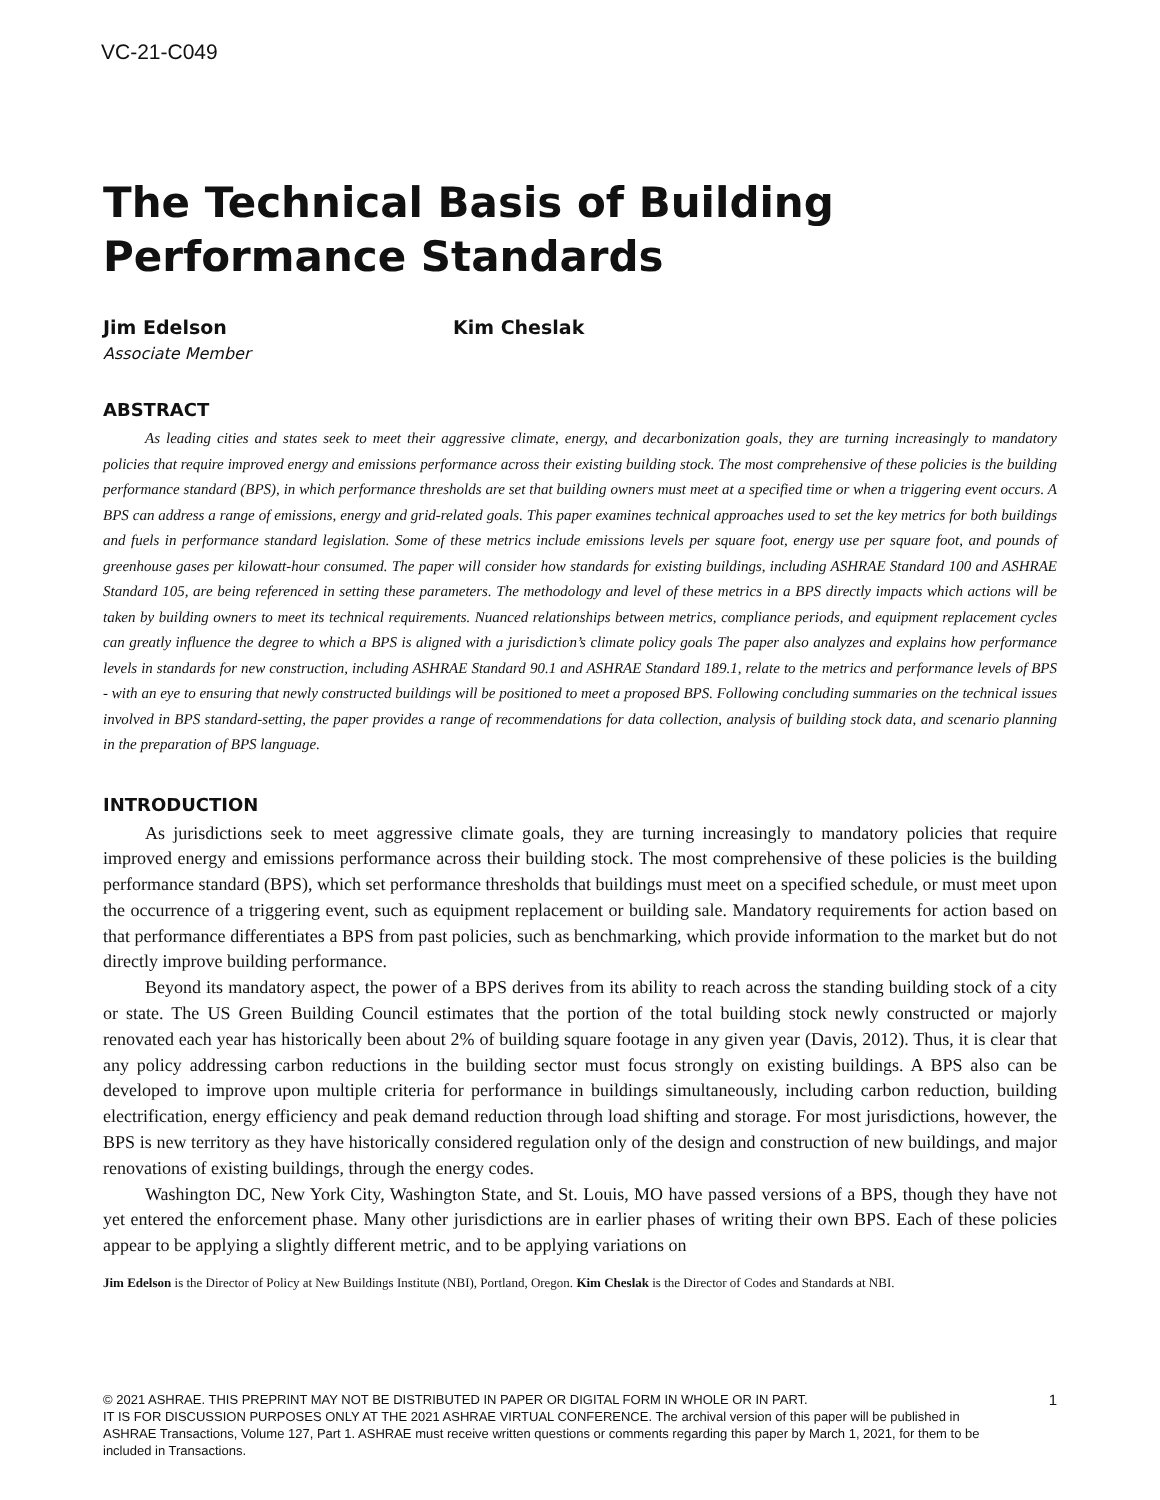VC-21-C049
The Technical Basis of Building Performance Standards
Jim Edelson
Associate Member
Kim Cheslak
ABSTRACT
As leading cities and states seek to meet their aggressive climate, energy, and decarbonization goals, they are turning increasingly to mandatory policies that require improved energy and emissions performance across their existing building stock. The most comprehensive of these policies is the building performance standard (BPS), in which performance thresholds are set that building owners must meet at a specified time or when a triggering event occurs. A BPS can address a range of emissions, energy and grid-related goals. This paper examines technical approaches used to set the key metrics for both buildings and fuels in performance standard legislation. Some of these metrics include emissions levels per square foot, energy use per square foot, and pounds of greenhouse gases per kilowatt-hour consumed. The paper will consider how standards for existing buildings, including ASHRAE Standard 100 and ASHRAE Standard 105, are being referenced in setting these parameters. The methodology and level of these metrics in a BPS directly impacts which actions will be taken by building owners to meet its technical requirements. Nuanced relationships between metrics, compliance periods, and equipment replacement cycles can greatly influence the degree to which a BPS is aligned with a jurisdiction’s climate policy goals The paper also analyzes and explains how performance levels in standards for new construction, including ASHRAE Standard 90.1 and ASHRAE Standard 189.1, relate to the metrics and performance levels of BPS - with an eye to ensuring that newly constructed buildings will be positioned to meet a proposed BPS. Following concluding summaries on the technical issues involved in BPS standard-setting, the paper provides a range of recommendations for data collection, analysis of building stock data, and scenario planning in the preparation of BPS language.
INTRODUCTION
As jurisdictions seek to meet aggressive climate goals, they are turning increasingly to mandatory policies that require improved energy and emissions performance across their building stock. The most comprehensive of these policies is the building performance standard (BPS), which set performance thresholds that buildings must meet on a specified schedule, or must meet upon the occurrence of a triggering event, such as equipment replacement or building sale. Mandatory requirements for action based on that performance differentiates a BPS from past policies, such as benchmarking, which provide information to the market but do not directly improve building performance.
Beyond its mandatory aspect, the power of a BPS derives from its ability to reach across the standing building stock of a city or state. The US Green Building Council estimates that the portion of the total building stock newly constructed or majorly renovated each year has historically been about 2% of building square footage in any given year (Davis, 2012). Thus, it is clear that any policy addressing carbon reductions in the building sector must focus strongly on existing buildings. A BPS also can be developed to improve upon multiple criteria for performance in buildings simultaneously, including carbon reduction, building electrification, energy efficiency and peak demand reduction through load shifting and storage. For most jurisdictions, however, the BPS is new territory as they have historically considered regulation only of the design and construction of new buildings, and major renovations of existing buildings, through the energy codes.
Washington DC, New York City, Washington State, and St. Louis, MO have passed versions of a BPS, though they have not yet entered the enforcement phase. Many other jurisdictions are in earlier phases of writing their own BPS. Each of these policies appear to be applying a slightly different metric, and to be applying variations on
Jim Edelson is the Director of Policy at New Buildings Institute (NBI), Portland, Oregon. Kim Cheslak is the Director of Codes and Standards at NBI.
© 2021 ASHRAE. THIS PREPRINT MAY NOT BE DISTRIBUTED IN PAPER OR DIGITAL FORM IN WHOLE OR IN PART.
IT IS FOR DISCUSSION PURPOSES ONLY AT THE 2021 ASHRAE VIRTUAL CONFERENCE. The archival version of this paper will be published in ASHRAE Transactions, Volume 127, Part 1. ASHRAE must receive written questions or comments regarding this paper by March 1, 2021, for them to be included in Transactions.
1